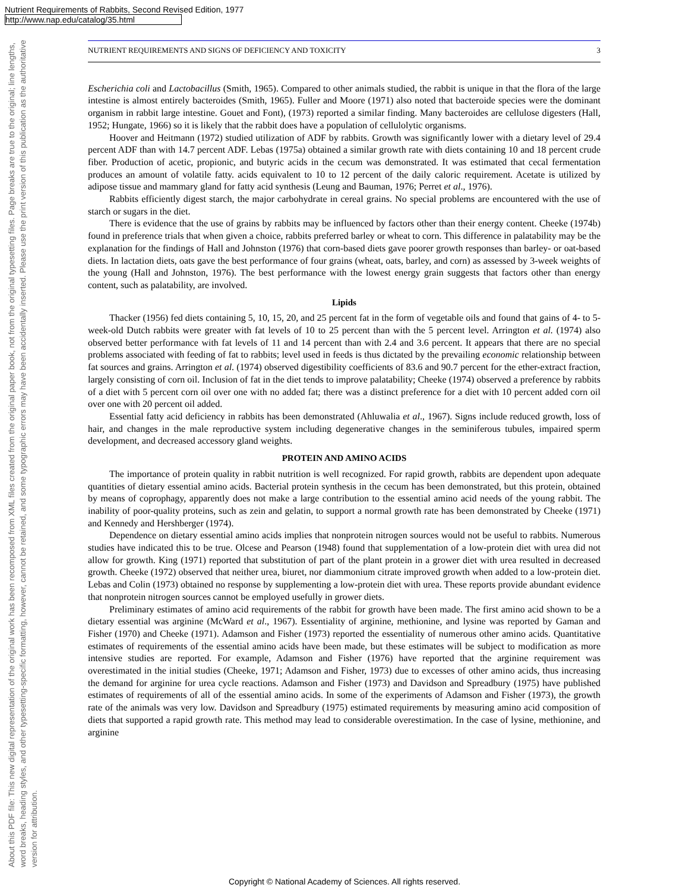Nutrient Requirements of Rabbits, Second Revised Edition, 1977
http://www.nap.edu/catalog/35.html
About this PDF file: This new digital representation of the original work has been recomposed from XML files created from the original paper book, not from the original typesetting files. Page breaks are true to the original; line lengths, word breaks, heading styles, and other typesetting-specific formatting, however, cannot be retained, and some typographic errors may have been accidentally inserted. Please use the print version of this publication as the authoritative version for attribution.
NUTRIENT REQUIREMENTS AND SIGNS OF DEFICIENCY AND TOXICITY 3
Escherichia coli and Lactobacillus (Smith, 1965). Compared to other animals studied, the rabbit is unique in that the flora of the large intestine is almost entirely bacteroides (Smith, 1965). Fuller and Moore (1971) also noted that bacteroide species were the dominant organism in rabbit large intestine. Gouet and Font), (1973) reported a similar finding. Many bacteroides are cellulose digesters (Hall, 1952; Hungate, 1966) so it is likely that the rabbit does have a population of cellulolytic organisms.
Hoover and Heitmann (1972) studied utilization of ADF by rabbits. Growth was significantly lower with a dietary level of 29.4 percent ADF than with 14.7 percent ADF. Lebas (1975a) obtained a similar growth rate with diets containing 10 and 18 percent crude fiber. Production of acetic, propionic, and butyric acids in the cecum was demonstrated. It was estimated that cecal fermentation produces an amount of volatile fatty. acids equivalent to 10 to 12 percent of the daily caloric requirement. Acetate is utilized by adipose tissue and mammary gland for fatty acid synthesis (Leung and Bauman, 1976; Perret et al., 1976).
Rabbits efficiently digest starch, the major carbohydrate in cereal grains. No special problems are encountered with the use of starch or sugars in the diet.
There is evidence that the use of grains by rabbits may be influenced by factors other than their energy content. Cheeke (1974b) found in preference trials that when given a choice, rabbits preferred barley or wheat to corn. This difference in palatability may be the explanation for the findings of Hall and Johnston (1976) that corn-based diets gave poorer growth responses than barley- or oat-based diets. In lactation diets, oats gave the best performance of four grains (wheat, oats, barley, and corn) as assessed by 3-week weights of the young (Hall and Johnston, 1976). The best performance with the lowest energy grain suggests that factors other than energy content, such as palatability, are involved.
Lipids
Thacker (1956) fed diets containing 5, 10, 15, 20, and 25 percent fat in the form of vegetable oils and found that gains of 4- to 5-week-old Dutch rabbits were greater with fat levels of 10 to 25 percent than with the 5 percent level. Arrington et al. (1974) also observed better performance with fat levels of 11 and 14 percent than with 2.4 and 3.6 percent. It appears that there are no special problems associated with feeding of fat to rabbits; level used in feeds is thus dictated by the prevailing economic relationship between fat sources and grains. Arrington et al. (1974) observed digestibility coefficients of 83.6 and 90.7 percent for the ether-extract fraction, largely consisting of corn oil. Inclusion of fat in the diet tends to improve palatability; Cheeke (1974) observed a preference by rabbits of a diet with 5 percent corn oil over one with no added fat; there was a distinct preference for a diet with 10 percent added corn oil over one with 20 percent oil added.
Essential fatty acid deficiency in rabbits has been demonstrated (Ahluwalia et al., 1967). Signs include reduced growth, loss of hair, and changes in the male reproductive system including degenerative changes in the seminiferous tubules, impaired sperm development, and decreased accessory gland weights.
PROTEIN AND AMINO ACIDS
The importance of protein quality in rabbit nutrition is well recognized. For rapid growth, rabbits are dependent upon adequate quantities of dietary essential amino acids. Bacterial protein synthesis in the cecum has been demonstrated, but this protein, obtained by means of coprophagy, apparently does not make a large contribution to the essential amino acid needs of the young rabbit. The inability of poor-quality proteins, such as zein and gelatin, to support a normal growth rate has been demonstrated by Cheeke (1971) and Kennedy and Hershberger (1974).
Dependence on dietary essential amino acids implies that nonprotein nitrogen sources would not be useful to rabbits. Numerous studies have indicated this to be true. Olcese and Pearson (1948) found that supplementation of a low-protein diet with urea did not allow for growth. King (1971) reported that substitution of part of the plant protein in a grower diet with urea resulted in decreased growth. Cheeke (1972) observed that neither urea, biuret, nor diammonium citrate improved growth when added to a low-protein diet. Lebas and Colin (1973) obtained no response by supplementing a low-protein diet with urea. These reports provide abundant evidence that nonprotein nitrogen sources cannot be employed usefully in grower diets.
Preliminary estimates of amino acid requirements of the rabbit for growth have been made. The first amino acid shown to be a dietary essential was arginine (McWard et al., 1967). Essentiality of arginine, methionine, and lysine was reported by Gaman and Fisher (1970) and Cheeke (1971). Adamson and Fisher (1973) reported the essentiality of numerous other amino acids. Quantitative estimates of requirements of the essential amino acids have been made, but these estimates will be subject to modification as more intensive studies are reported. For example, Adamson and Fisher (1976) have reported that the arginine requirement was overestimated in the initial studies (Cheeke, 1971; Adamson and Fisher, 1973) due to excesses of other amino acids, thus increasing the demand for arginine for urea cycle reactions. Adamson and Fisher (1973) and Davidson and Spreadbury (1975) have published estimates of requirements of all of the essential amino acids. In some of the experiments of Adamson and Fisher (1973), the growth rate of the animals was very low. Davidson and Spreadbury (1975) estimated requirements by measuring amino acid composition of diets that supported a rapid growth rate. This method may lead to considerable overestimation. In the case of lysine, methionine, and arginine
Copyright © National Academy of Sciences. All rights reserved.